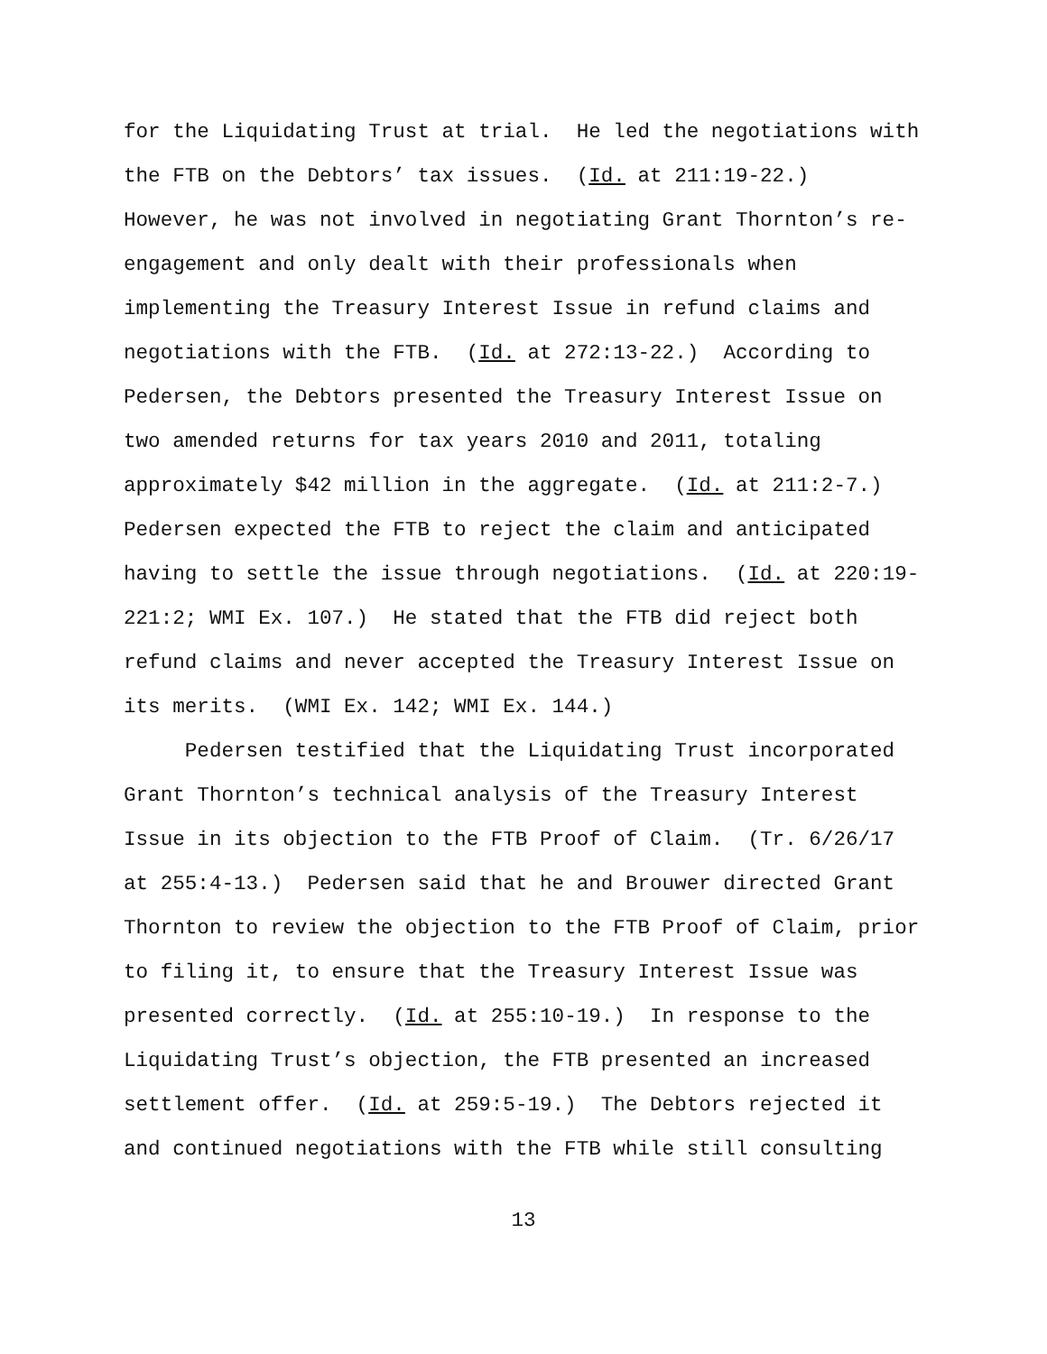for the Liquidating Trust at trial. He led the negotiations with
the FTB on the Debtors’ tax issues. (Id. at 211:19-22.)
However, he was not involved in negotiating Grant Thornton’s re-
engagement and only dealt with their professionals when
implementing the Treasury Interest Issue in refund claims and
negotiations with the FTB. (Id. at 272:13-22.) According to
Pedersen, the Debtors presented the Treasury Interest Issue on
two amended returns for tax years 2010 and 2011, totaling
approximately $42 million in the aggregate. (Id. at 211:2-7.)
Pedersen expected the FTB to reject the claim and anticipated
having to settle the issue through negotiations. (Id. at 220:19-
221:2; WMI Ex. 107.) He stated that the FTB did reject both
refund claims and never accepted the Treasury Interest Issue on
its merits. (WMI Ex. 142; WMI Ex. 144.)
Pedersen testified that the Liquidating Trust incorporated
Grant Thornton’s technical analysis of the Treasury Interest
Issue in its objection to the FTB Proof of Claim. (Tr. 6/26/17
at 255:4-13.) Pedersen said that he and Brouwer directed Grant
Thornton to review the objection to the FTB Proof of Claim, prior
to filing it, to ensure that the Treasury Interest Issue was
presented correctly. (Id. at 255:10-19.) In response to the
Liquidating Trust’s objection, the FTB presented an increased
settlement offer. (Id. at 259:5-19.) The Debtors rejected it
and continued negotiations with the FTB while still consulting
13